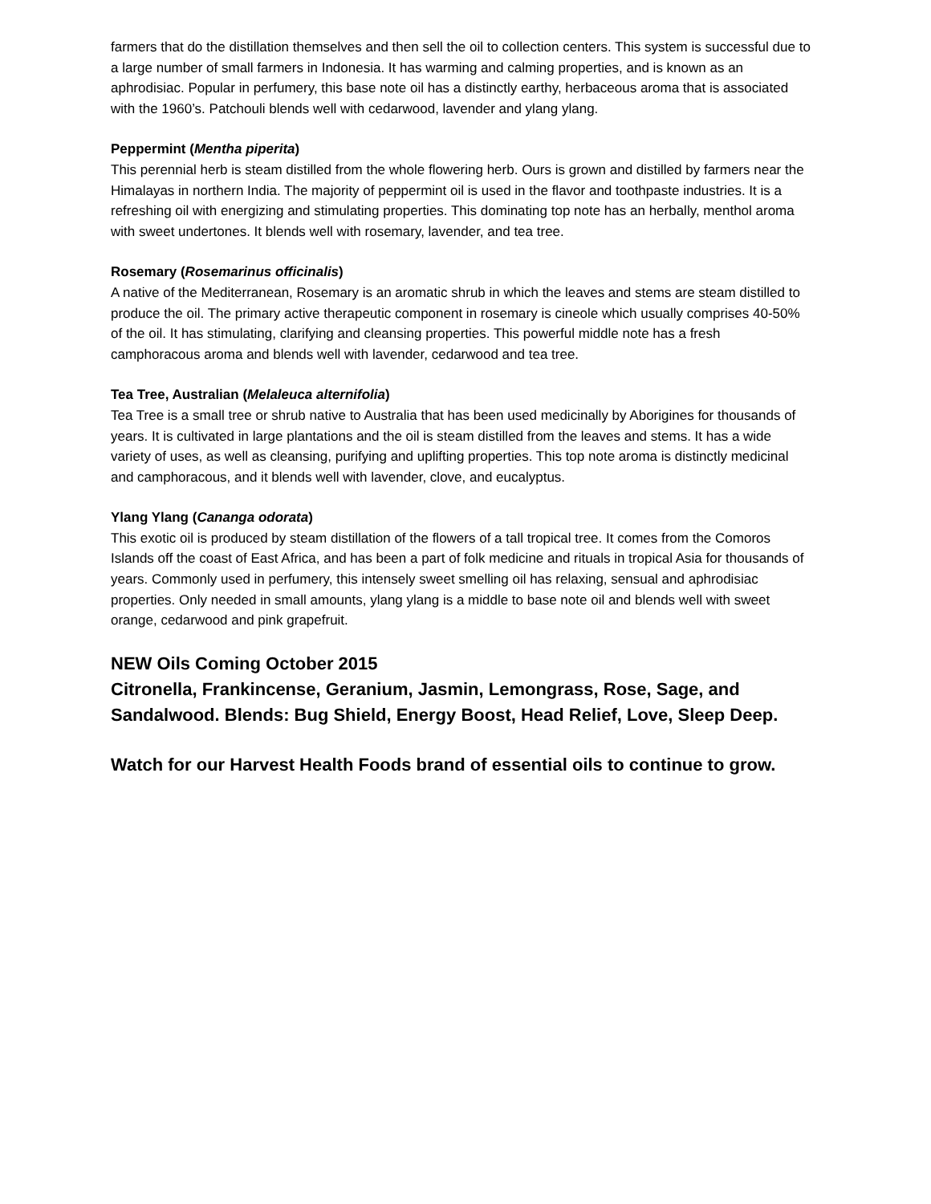farmers that do the distillation themselves and then sell the oil to collection centers. This system is successful due to a large number of small farmers in Indonesia. It has warming and calming properties, and is known as an aphrodisiac. Popular in perfumery, this base note oil has a distinctly earthy, herbaceous aroma that is associated with the 1960’s. Patchouli blends well with cedarwood, lavender and ylang ylang.
Peppermint (Mentha piperita)
This perennial herb is steam distilled from the whole flowering herb. Ours is grown and distilled by farmers near the Himalayas in northern India. The majority of peppermint oil is used in the flavor and toothpaste industries. It is a refreshing oil with energizing and stimulating properties. This dominating top note has an herbally, menthol aroma with sweet undertones. It blends well with rosemary, lavender, and tea tree.
Rosemary (Rosemarinus officinalis)
A native of the Mediterranean, Rosemary is an aromatic shrub in which the leaves and stems are steam distilled to produce the oil. The primary active therapeutic component in rosemary is cineole which usually comprises 40-50% of the oil. It has stimulating, clarifying and cleansing properties. This powerful middle note has a fresh camphoracous aroma and blends well with lavender, cedarwood and tea tree.
Tea Tree, Australian (Melaleuca alternifolia)
Tea Tree is a small tree or shrub native to Australia that has been used medicinally by Aborigines for thousands of years. It is cultivated in large plantations and the oil is steam distilled from the leaves and stems. It has a wide variety of uses, as well as cleansing, purifying and uplifting properties. This top note aroma is distinctly medicinal and camphoracous, and it blends well with lavender, clove, and eucalyptus.
Ylang Ylang (Cananga odorata)
This exotic oil is produced by steam distillation of the flowers of a tall tropical tree. It comes from the Comoros Islands off the coast of East Africa, and has been a part of folk medicine and rituals in tropical Asia for thousands of years. Commonly used in perfumery, this intensely sweet smelling oil has relaxing, sensual and aphrodisiac properties. Only needed in small amounts, ylang ylang is a middle to base note oil and blends well with sweet orange, cedarwood and pink grapefruit.
NEW Oils Coming October 2015
Citronella, Frankincense, Geranium, Jasmin, Lemongrass, Rose, Sage, and Sandalwood. Blends: Bug Shield, Energy Boost, Head Relief, Love, Sleep Deep.
Watch for our Harvest Health Foods brand of essential oils to continue to grow.